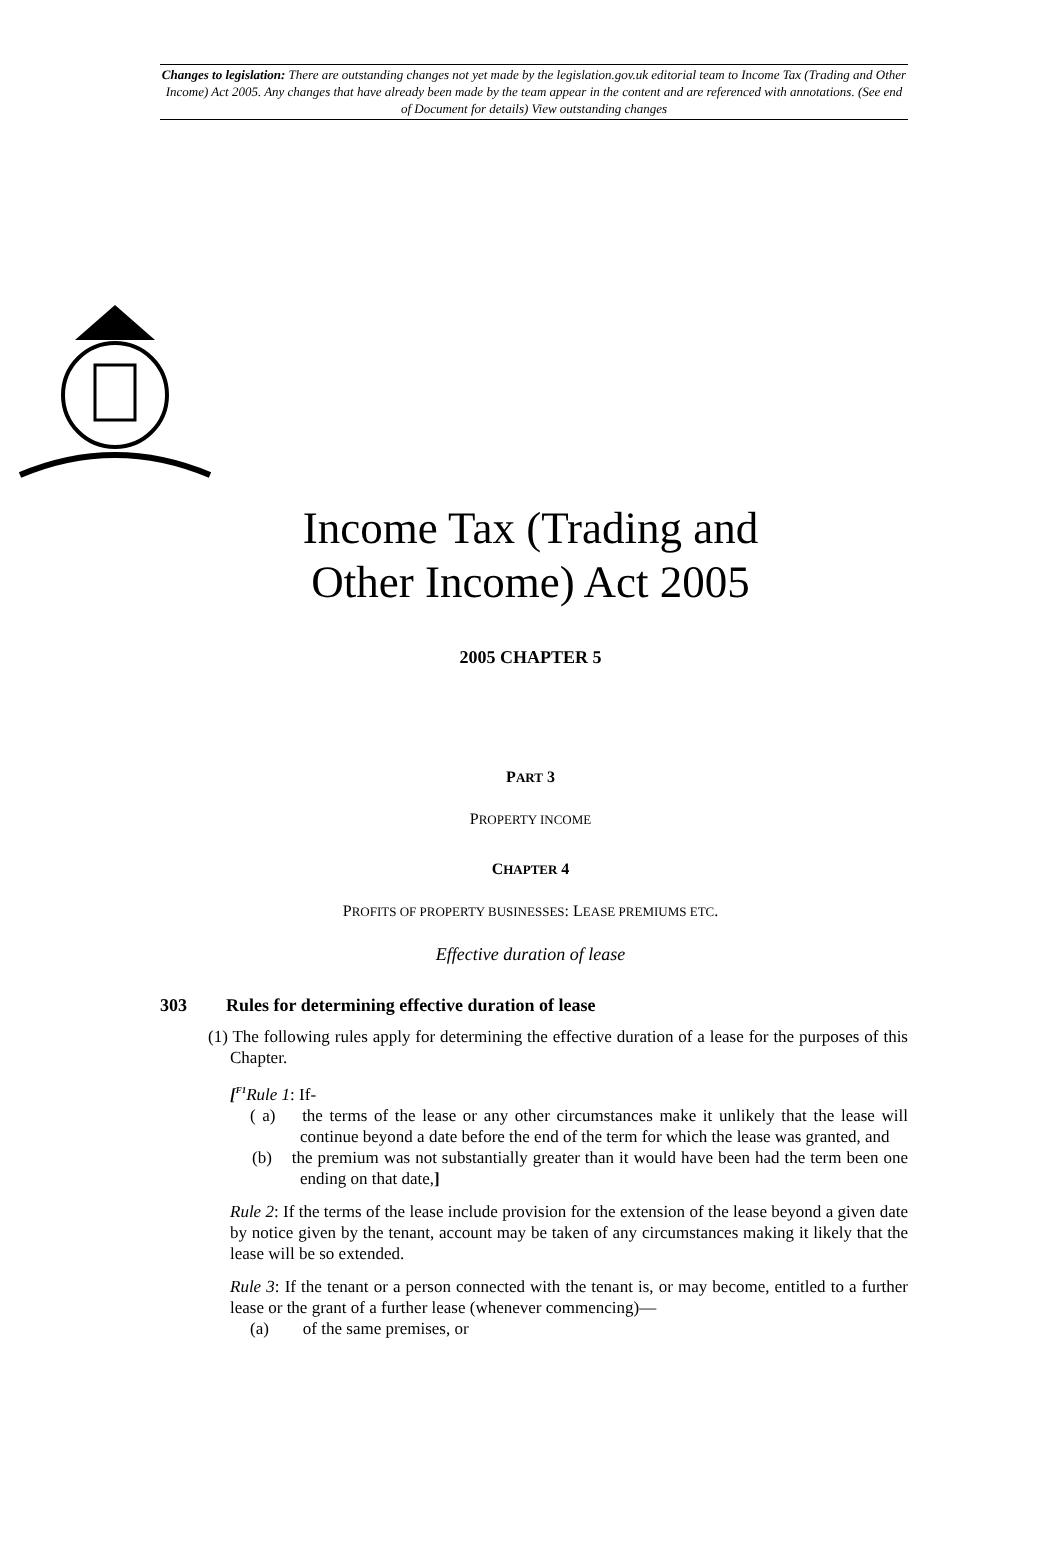Changes to legislation: There are outstanding changes not yet made by the legislation.gov.uk editorial team to Income Tax (Trading and Other Income) Act 2005. Any changes that have already been made by the team appear in the content and are referenced with annotations. (See end of Document for details) View outstanding changes
Income Tax (Trading and
Other Income) Act 2005
2005 CHAPTER 5
PART 3
PROPERTY INCOME
CHAPTER 4
PROFITS OF PROPERTY BUSINESSES: LEASE PREMIUMS ETC.
Effective duration of lease
303 Rules for determining effective duration of lease
(1) The following rules apply for determining the effective duration of a lease for the purposes of this Chapter.
[<sup>F1</sup>Rule 1: If-
( a) the terms of the lease or any other circumstances make it unlikely that the lease will continue beyond a date before the end of the term for which the lease was granted, and
(b) the premium was not substantially greater than it would have been had the term been one ending on that date,]
Rule 2: If the terms of the lease include provision for the extension of the lease beyond a given date by notice given by the tenant, account may be taken of any circumstances making it likely that the lease will be so extended.
Rule 3: If the tenant or a person connected with the tenant is, or may become, entitled to a further lease or the grant of a further lease (whenever commencing)—
(a) of the same premises, or